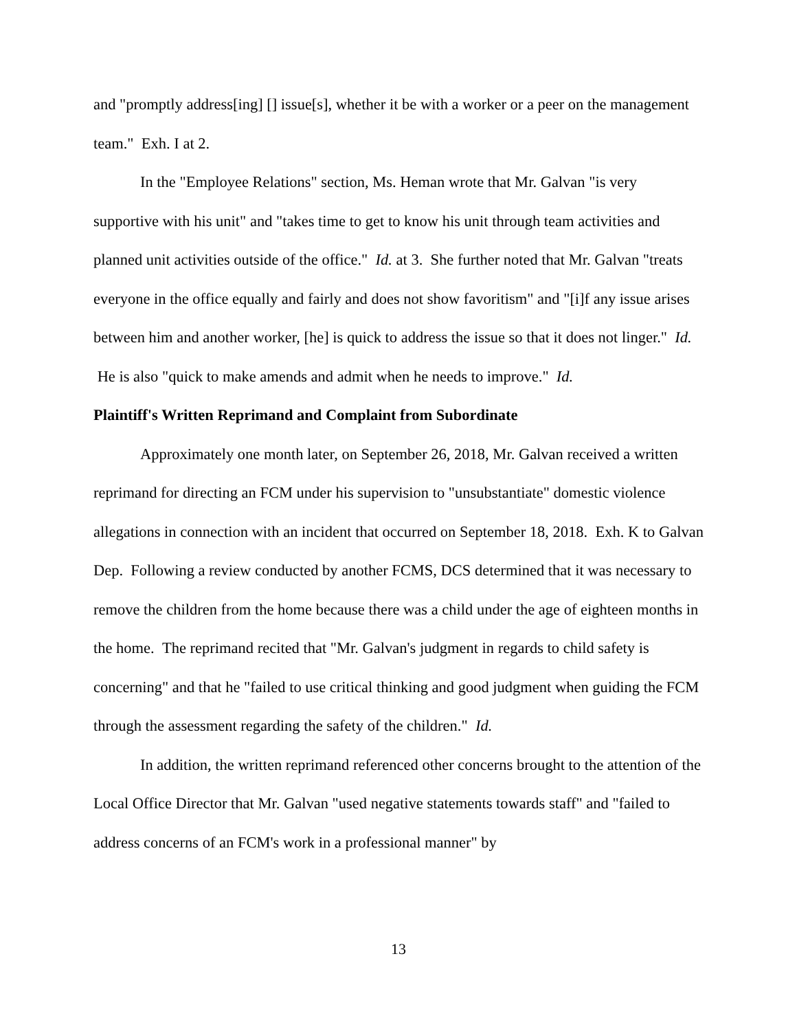and "promptly address[ing] [] issue[s], whether it be with a worker or a peer on the management team." Exh. I at 2.
In the "Employee Relations" section, Ms. Heman wrote that Mr. Galvan "is very supportive with his unit" and "takes time to get to know his unit through team activities and planned unit activities outside of the office." Id. at 3. She further noted that Mr. Galvan "treats everyone in the office equally and fairly and does not show favoritism" and "[i]f any issue arises between him and another worker, [he] is quick to address the issue so that it does not linger." Id. He is also "quick to make amends and admit when he needs to improve." Id.
Plaintiff's Written Reprimand and Complaint from Subordinate
Approximately one month later, on September 26, 2018, Mr. Galvan received a written reprimand for directing an FCM under his supervision to "unsubstantiate" domestic violence allegations in connection with an incident that occurred on September 18, 2018. Exh. K to Galvan Dep. Following a review conducted by another FCMS, DCS determined that it was necessary to remove the children from the home because there was a child under the age of eighteen months in the home. The reprimand recited that "Mr. Galvan's judgment in regards to child safety is concerning" and that he "failed to use critical thinking and good judgment when guiding the FCM through the assessment regarding the safety of the children." Id.
In addition, the written reprimand referenced other concerns brought to the attention of the Local Office Director that Mr. Galvan "used negative statements towards staff" and "failed to address concerns of an FCM's work in a professional manner" by
13